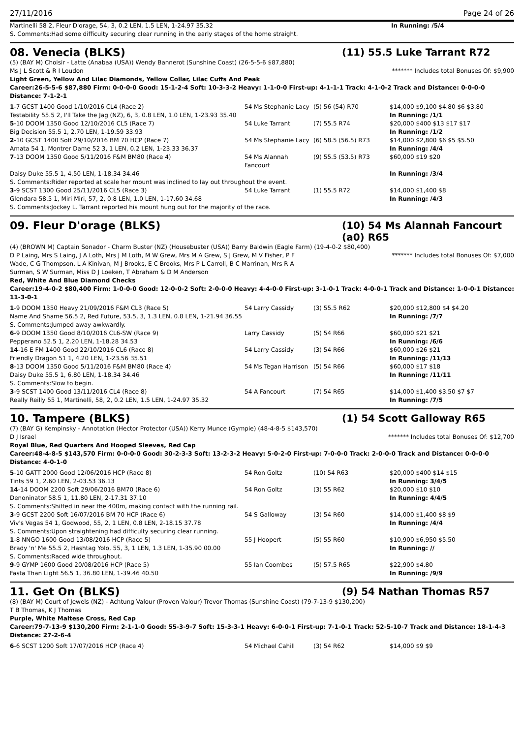27/11/2016 Page 24 of 26
| Martinelli 58 2, Fleur D'orage, 54, 3, 0.2 LEN, 1.5 LEN, 1-24.97 35.32 | In Running: /5/4 |
| S. Comments:Had some difficulty securing clear running in the early stages of the home straight. | |
08. Venecia (BLKS) (11) 55.5 Luke Tarrant R72
(5) (BAY M) Choisir - Latte (Anabaa (USA)) Wendy Bannerot (Sunshine Coast) (26-5-5-6 $87,880)
Ms J L Scott & R I Loudon ******* Includes total Bonuses Of: $9,900
Light Green, Yellow And Lilac Diamonds, Yellow Collar, Lilac Cuffs And Peak
Career:26-5-5-6 $87,880 Firm: 0-0-0-0 Good: 15-1-2-4 Soft: 10-3-3-2 Heavy: 1-1-0-0 First-up: 4-1-1-1 Track: 4-1-0-2 Track and Distance: 0-0-0-0 Distance: 7-1-2-1
| 1 -7 GCST 1400 Good 1/10/2016 CL4 (Race 2) | 54 Ms Stephanie Lacy | (5) 56 (54) R70 | $14,000 $9,100 $4.80 $6 $3.80 |
| Testability 55.5 2, I'll Take the Jag (NZ), 6, 3, 0.8 LEN, 1.0 LEN, 1-23.93 35.40 | | | In Running: /1/1 |
| 5 -10 DOOM 1350 Good 12/10/2016 CL5 (Race 7) | 54 Luke Tarrant | (7) 55.5 R74 | $20,000 $400 $13 $17 $17 |
| Big Decision 55.5 1, 2.70 LEN, 1-19.59 33.93 | | | In Running: /1/2 |
| 2 -10 GCST 1400 Soft 29/10/2016 BM 70 HCP (Race 7) | 54 Ms Stephanie Lacy | (6) 58.5 (56.5) R73 | $14,000 $2,800 $6 $5 $5.50 |
| Amata 54 1, Montrer Dame 52 3, 1 LEN, 0.2 LEN, 1-23.33 36.37 | | | In Running: /4/4 |
| 7 -13 DOOM 1350 Good 5/11/2016 F&M BM80 (Race 4) | 54 Ms Alannah Fancourt | (9) 55.5 (53.5) R73 | $60,000 $19 $20 |
| Daisy Duke 55.5 1, 4.50 LEN, 1-18.34 34.46 | | | In Running: /3/4 |
| S. Comments:Rider reported at scale her mount was inclined to lay out throughout the event. | | | |
| 3 -9 SCST 1300 Good 25/11/2016 CL5 (Race 3) | 54 Luke Tarrant | (1) 55.5 R72 | $14,000 $1,400 $8 |
| Glendara 58.5 1, Miri Miri, 57, 2, 0.8 LEN, 1.0 LEN, 1-17.60 34.68 | | | In Running: /4/3 |
| S. Comments:Jockey L. Tarrant reported his mount hung out for the majority of the race. | | | |
09. Fleur D'orage (BLKS) (10) 54 Ms Alannah Fancourt (a0) R65
(4) (BROWN M) Captain Sonador - Charm Buster (NZ) (Housebuster (USA)) Barry Baldwin (Eagle Farm) (19-4-0-2 $80,400)
D P Laing, Mrs S Laing, J A Loth, Mrs J M Loth, M W Grew, Mrs M A Grew, S J Grew, M V Fisher, P F Wade, C G Thompson, L A Kinivan, M J Brooks, E C Brooks, Mrs P L Carroll, B C Marrinan, Mrs R A Surman, S W Surman, Miss D J Loeken, T Abraham & D M Anderson ******* Includes total Bonuses Of: $7,000
Red, White And Blue Diamond Checks
Career:19-4-0-2 $80,400 Firm: 1-0-0-0 Good: 12-0-0-2 Soft: 2-0-0-0 Heavy: 4-4-0-0 First-up: 3-1-0-1 Track: 4-0-0-1 Track and Distance: 1-0-0-1 Distance: 11-3-0-1
| 1 -9 DOOM 1350 Heavy 21/09/2016 F&M CL3 (Race 5) | 54 Larry Cassidy | (3) 55.5 R62 | $20,000 $12,800 $4 $4.20 |
| Name And Shame 56.5 2, Red Future, 53.5, 3, 1.3 LEN, 0.8 LEN, 1-21.94 36.55 | | | In Running: /7/7 |
| S. Comments:Jumped away awkwardly. | | | |
| 6 -9 DOOM 1350 Good 8/10/2016 CL6-SW (Race 9) | Larry Cassidy | (5) 54 R66 | $60,000 $21 $21 |
| Pepperano 52.5 1, 2.20 LEN, 1-18.28 34.53 | | | In Running: /6/6 |
| 14 -16 E FM 1400 Good 22/10/2016 CL6 (Race 8) | 54 Larry Cassidy | (3) 54 R66 | $60,000 $26 $21 |
| Friendly Dragon 51 1, 4.20 LEN, 1-23.56 35.51 | | | In Running: /11/13 |
| 8 -13 DOOM 1350 Good 5/11/2016 F&M BM80 (Race 4) | 54 Ms Tegan Harrison | (5) 54 R66 | $60,000 $17 $18 |
| Daisy Duke 55.5 1, 6.80 LEN, 1-18.34 34.46 | | | In Running: /11/11 |
| S. Comments:Slow to begin. | | | |
| 3 -9 SCST 1400 Good 13/11/2016 CL4 (Race 8) | 54 A Fancourt | (7) 54 R65 | $14,000 $1,400 $3.50 $7 $7 |
| Really Reilly 55 1, Martinelli, 58, 2, 0.2 LEN, 1.5 LEN, 1-24.97 35.32 | | | In Running: /7/5 |
10. Tampere (BLKS) (1) 54 Scott Galloway R65
(7) (BAY G) Kempinsky - Annotation (Hector Protector (USA)) Kerry Munce (Gympie) (48-4-8-5 $143,570)
D J Israel ******* Includes total Bonuses Of: $12,700
Royal Blue, Red Quarters And Hooped Sleeves, Red Cap
Career:48-4-8-5 $143,570 Firm: 0-0-0-0 Good: 30-2-3-3 Soft: 13-2-3-2 Heavy: 5-0-2-0 First-up: 7-0-0-0 Track: 2-0-0-0 Track and Distance: 0-0-0-0 Distance: 4-0-1-0
| 5 -10 GATT 2000 Good 12/06/2016 HCP (Race 8) | 54 Ron Goltz | (10) 54 R63 | $20,000 $400 $14 $15 |
| Tints 59 1, 2.60 LEN, 2-03.53 36.13 | | | In Running: 3/4/5 |
| 14 -14 DOOM 2200 Soft 29/06/2016 BM70 (Race 6) | 54 Ron Goltz | (3) 55 R62 | $20,000 $10 $10 |
| Denoninator 58.5 1, 11.80 LEN, 2-17.31 37.10 | | | In Running: 4/4/5 |
| S. Comments:Shifted in near the 400m, making contact with the running rail. | | | |
| 3 -9 GCST 2200 Soft 16/07/2016 BM 70 HCP (Race 6) | 54 S Galloway | (3) 54 R60 | $14,000 $1,400 $8 $9 |
| Viv's Vegas 54 1, Godwood, 55, 2, 1 LEN, 0.8 LEN, 2-18.15 37.78 | | | In Running: /4/4 |
| S. Comments:Upon straightening had difficulty securing clear running. | | | |
| 1 -8 NNGO 1600 Good 13/08/2016 HCP (Race 5) | 55 J Hoopert | (5) 55 R60 | $10,900 $6,950 $5.50 |
| Brady 'n' Me 55.5 2, Hashtag Yolo, 55, 3, 1 LEN, 1.3 LEN, 1-35.90 00.00 | | | In Running: // |
| S. Comments:Raced wide throughout. | | | |
| 9 -9 GYMP 1600 Good 20/08/2016 HCP (Race 5) | 55 Ian Coombes | (5) 57.5 R65 | $22,900 $4.80 |
| Fasta Than Light 56.5 1, 36.80 LEN, 1-39.46 40.50 | | | In Running: /9/9 |
11. Get On (BLKS) (9) 54 Nathan Thomas R57
(8) (BAY M) Court of Jewels (NZ) - Achtung Valour (Proven Valour) Trevor Thomas (Sunshine Coast) (79-7-13-9 $130,200)
T B Thomas, K J Thomas
Purple, White Maltese Cross, Red Cap
Career:79-7-13-9 $130,200 Firm: 2-1-1-0 Good: 55-3-9-7 Soft: 15-3-3-1 Heavy: 6-0-0-1 First-up: 7-1-0-1 Track: 52-5-10-7 Track and Distance: 18-1-4-3 Distance: 27-2-6-4
| 6 -6 SCST 1200 Soft 17/07/2016 HCP (Race 4) | 54 Michael Cahill | (3) 54 R62 | $14,000 $9 $9 |